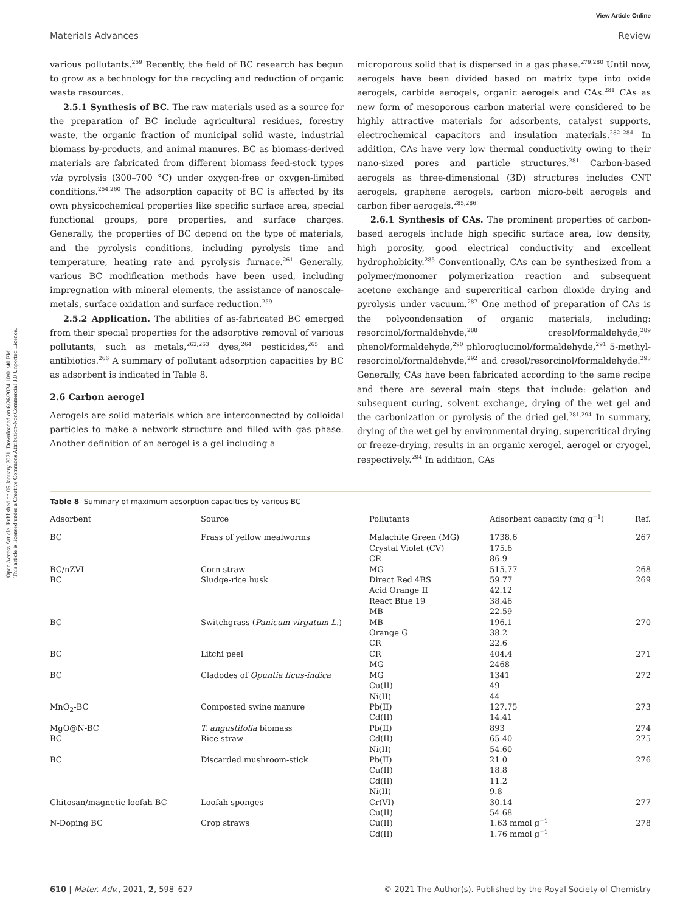Open Access Article. Published on 05 January 2021. Downloaded on 6/26/2024 10:01:40 PM.
This article is licensed under a Creative Commons Attribution-NonCommercial 3.0 Unported Licence.
View Article Online
Materials Advances Review
various pollutants.<sup>259</sup> Recently, the field of BC research has begun to grow as a technology for the recycling and reduction of organic waste resources.
2.5.1 Synthesis of BC. The raw materials used as a source for the preparation of BC include agricultural residues, forestry waste, the organic fraction of municipal solid waste, industrial biomass by-products, and animal manures. BC as biomass-derived materials are fabricated from different biomass feed-stock types via pyrolysis (300–700 °C) under oxygen-free or oxygen-limited conditions.<sup>254,260</sup> The adsorption capacity of BC is affected by its own physicochemical properties like specific surface area, special functional groups, pore properties, and surface charges. Generally, the properties of BC depend on the type of materials, and the pyrolysis conditions, including pyrolysis time and temperature, heating rate and pyrolysis furnace.<sup>261</sup> Generally, various BC modification methods have been used, including impregnation with mineral elements, the assistance of nanoscale-metals, surface oxidation and surface reduction.<sup>259</sup>
2.5.2 Application. The abilities of as-fabricated BC emerged from their special properties for the adsorptive removal of various pollutants, such as metals,<sup>262,263</sup> dyes,<sup>264</sup> pesticides,<sup>265</sup> and antibiotics.<sup>266</sup> A summary of pollutant adsorption capacities by BC as adsorbent is indicated in Table 8.
2.6 Carbon aerogel
Aerogels are solid materials which are interconnected by colloidal particles to make a network structure and filled with gas phase. Another definition of an aerogel is a gel including a
microporous solid that is dispersed in a gas phase.<sup>279,280</sup> Until now, aerogels have been divided based on matrix type into oxide aerogels, carbide aerogels, organic aerogels and CAs.<sup>281</sup> CAs as new form of mesoporous carbon material were considered to be highly attractive materials for adsorbents, catalyst supports, electrochemical capacitors and insulation materials.<sup>282–284</sup> In addition, CAs have very low thermal conductivity owing to their nano-sized pores and particle structures.<sup>281</sup> Carbon-based aerogels as three-dimensional (3D) structures includes CNT aerogels, graphene aerogels, carbon micro-belt aerogels and carbon fiber aerogels.<sup>285,286</sup>
2.6.1 Synthesis of CAs. The prominent properties of carbon-based aerogels include high specific surface area, low density, high porosity, good electrical conductivity and excellent hydrophobicity.<sup>285</sup> Conventionally, CAs can be synthesized from a polymer/monomer polymerization reaction and subsequent acetone exchange and supercritical carbon dioxide drying and pyrolysis under vacuum.<sup>287</sup> One method of preparation of CAs is the polycondensation of organic materials, including: resorcinol/formaldehyde,<sup>288</sup> cresol/formaldehyde,<sup>289</sup> phenol/formaldehyde,<sup>290</sup> phloroglucinol/formaldehyde,<sup>291</sup> 5-methyl-resorcinol/formaldehyde,<sup>292</sup> and cresol/resorcinol/formaldehyde.<sup>293</sup> Generally, CAs have been fabricated according to the same recipe and there are several main steps that include: gelation and subsequent curing, solvent exchange, drying of the wet gel and the carbonization or pyrolysis of the dried gel.<sup>281,294</sup> In summary, drying of the wet gel by environmental drying, supercritical drying or freeze-drying, results in an organic xerogel, aerogel or cryogel, respectively.<sup>294</sup> In addition, CAs
Table 8 Summary of maximum adsorption capacities by various BC
| Adsorbent | Source | Pollutants | Adsorbent capacity (mg g<sup>−1</sup>) | Ref. |
| --- | --- | --- | --- | --- |
| BC | Frass of yellow mealworms | Malachite Green (MG) Crystal Violet (CV) CR | 1738.6 175.6 86.9 | 267 |
| BC/nZVI | Corn straw | MG | 515.77 | 268 |
| BC | Sludge-rice husk | Direct Red 4BS Acid Orange II React Blue 19 MB | 59.77 42.12 38.46 22.59 | 269 |
| BC | Switchgrass ( Panicum virgatum L. ) | MB Orange G CR | 196.1 38.2 22.6 | 270 |
| BC | Litchi peel | CR MG | 404.4 2468 | 271 |
| BC | Cladodes of Opuntia ficus-indica | MG Cu(II) Ni(II) | 1341 49 44 | 272 |
| MnO<sub>2</sub>-BC | Composted swine manure | Pb(II) Cd(II) | 127.75 14.41 | 273 |
| MgO@N-BC | T. angustifolia biomass | Pb(II) | 893 | 274 |
| BC | Rice straw | Cd(II) Ni(II) | 65.40 54.60 | 275 |
| BC | Discarded mushroom-stick | Pb(II) Cu(II) Cd(II) Ni(II) | 21.0 18.8 11.2 9.8 | 276 |
| Chitosan/magnetic loofah BC | Loofah sponges | Cr(VI) Cu(II) | 30.14 54.68 | 277 |
| N-Doping BC | Crop straws | Cu(II) Cd(II) | 1.63 mmol g<sup>−1</sup> 1.76 mmol g<sup>−1</sup> | 278 |
610 | Mater. Adv., 2021, 2, 598–627 © 2021 The Author(s). Published by the Royal Society of Chemistry